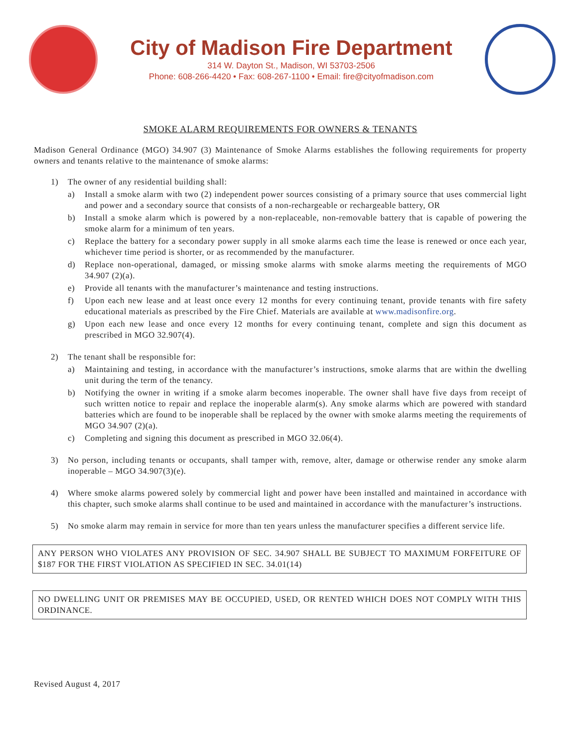City of Madison Fire Department
314 W. Dayton St., Madison, WI 53703-2506
Phone: 608-266-4420 • Fax: 608-267-1100 • Email: fire@cityofmadison.com
SMOKE ALARM REQUIREMENTS FOR OWNERS & TENANTS
Madison General Ordinance (MGO) 34.907 (3) Maintenance of Smoke Alarms establishes the following requirements for property owners and tenants relative to the maintenance of smoke alarms:
1) The owner of any residential building shall:
a) Install a smoke alarm with two (2) independent power sources consisting of a primary source that uses commercial light and power and a secondary source that consists of a non-rechargeable or rechargeable battery, OR
b) Install a smoke alarm which is powered by a non-replaceable, non-removable battery that is capable of powering the smoke alarm for a minimum of ten years.
c) Replace the battery for a secondary power supply in all smoke alarms each time the lease is renewed or once each year, whichever time period is shorter, or as recommended by the manufacturer.
d) Replace non-operational, damaged, or missing smoke alarms with smoke alarms meeting the requirements of MGO 34.907 (2)(a).
e) Provide all tenants with the manufacturer’s maintenance and testing instructions.
f) Upon each new lease and at least once every 12 months for every continuing tenant, provide tenants with fire safety educational materials as prescribed by the Fire Chief. Materials are available at www.madisonfire.org.
g) Upon each new lease and once every 12 months for every continuing tenant, complete and sign this document as prescribed in MGO 32.907(4).
2) The tenant shall be responsible for:
a) Maintaining and testing, in accordance with the manufacturer’s instructions, smoke alarms that are within the dwelling unit during the term of the tenancy.
b) Notifying the owner in writing if a smoke alarm becomes inoperable. The owner shall have five days from receipt of such written notice to repair and replace the inoperable alarm(s). Any smoke alarms which are powered with standard batteries which are found to be inoperable shall be replaced by the owner with smoke alarms meeting the requirements of MGO 34.907 (2)(a).
c) Completing and signing this document as prescribed in MGO 32.06(4).
3) No person, including tenants or occupants, shall tamper with, remove, alter, damage or otherwise render any smoke alarm inoperable – MGO 34.907(3)(e).
4) Where smoke alarms powered solely by commercial light and power have been installed and maintained in accordance with this chapter, such smoke alarms shall continue to be used and maintained in accordance with the manufacturer’s instructions.
5) No smoke alarm may remain in service for more than ten years unless the manufacturer specifies a different service life.
ANY PERSON WHO VIOLATES ANY PROVISION OF SEC. 34.907 SHALL BE SUBJECT TO MAXIMUM FORFEITURE OF $187 FOR THE FIRST VIOLATION AS SPECIFIED IN SEC. 34.01(14)
NO DWELLING UNIT OR PREMISES MAY BE OCCUPIED, USED, OR RENTED WHICH DOES NOT COMPLY WITH THIS ORDINANCE.
Revised August 4, 2017